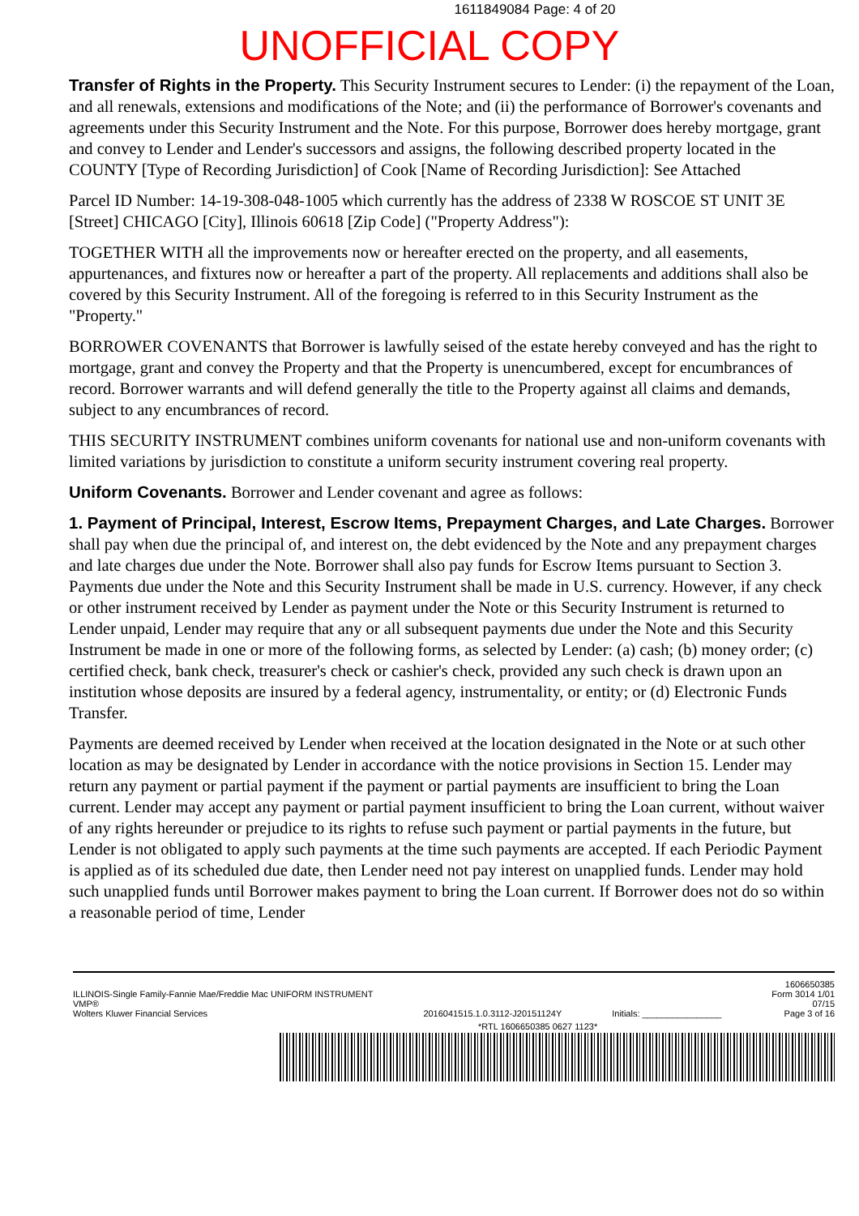1611849084 Page: 4 of 20
UNOFFICIAL COPY
Transfer of Rights in the Property. This Security Instrument secures to Lender: (i) the repayment of the Loan, and all renewals, extensions and modifications of the Note; and (ii) the performance of Borrower's covenants and agreements under this Security Instrument and the Note. For this purpose, Borrower does hereby mortgage, grant and convey to Lender and Lender's successors and assigns, the following described property located in the COUNTY [Type of Recording Jurisdiction] of Cook [Name of Recording Jurisdiction]: See Attached
Parcel ID Number: 14-19-308-048-1005 which currently has the address of 2338 W ROSCOE ST UNIT 3E [Street] CHICAGO [City], Illinois 60618 [Zip Code] ("Property Address"):
TOGETHER WITH all the improvements now or hereafter erected on the property, and all easements, appurtenances, and fixtures now or hereafter a part of the property. All replacements and additions shall also be covered by this Security Instrument. All of the foregoing is referred to in this Security Instrument as the "Property."
BORROWER COVENANTS that Borrower is lawfully seised of the estate hereby conveyed and has the right to mortgage, grant and convey the Property and that the Property is unencumbered, except for encumbrances of record. Borrower warrants and will defend generally the title to the Property against all claims and demands, subject to any encumbrances of record.
THIS SECURITY INSTRUMENT combines uniform covenants for national use and non-uniform covenants with limited variations by jurisdiction to constitute a uniform security instrument covering real property.
Uniform Covenants. Borrower and Lender covenant and agree as follows:
1. Payment of Principal, Interest, Escrow Items, Prepayment Charges, and Late Charges. Borrower shall pay when due the principal of, and interest on, the debt evidenced by the Note and any prepayment charges and late charges due under the Note. Borrower shall also pay funds for Escrow Items pursuant to Section 3. Payments due under the Note and this Security Instrument shall be made in U.S. currency. However, if any check or other instrument received by Lender as payment under the Note or this Security Instrument is returned to Lender unpaid, Lender may require that any or all subsequent payments due under the Note and this Security Instrument be made in one or more of the following forms, as selected by Lender: (a) cash; (b) money order; (c) certified check, bank check, treasurer's check or cashier's check, provided any such check is drawn upon an institution whose deposits are insured by a federal agency, instrumentality, or entity; or (d) Electronic Funds Transfer.
Payments are deemed received by Lender when received at the location designated in the Note or at such other location as may be designated by Lender in accordance with the notice provisions in Section 15. Lender may return any payment or partial payment if the payment or partial payments are insufficient to bring the Loan current. Lender may accept any payment or partial payment insufficient to bring the Loan current, without waiver of any rights hereunder or prejudice to its rights to refuse such payment or partial payments in the future, but Lender is not obligated to apply such payments at the time such payments are accepted. If each Periodic Payment is applied as of its scheduled due date, then Lender need not pay interest on unapplied funds. Lender may hold such unapplied funds until Borrower makes payment to bring the Loan current. If Borrower does not do so within a reasonable period of time, Lender
ILLINOIS-Single Family-Fannie Mae/Freddie Mac UNIFORM INSTRUMENT
VMP®
Wolters Kluwer Financial Services
2016041515.1.0.3112-J20151124Y
Initials: ________________
1606650385
Form 3014 1/01
07/15
Page 3 of 16
*RTL 1606650385 0627 1123*